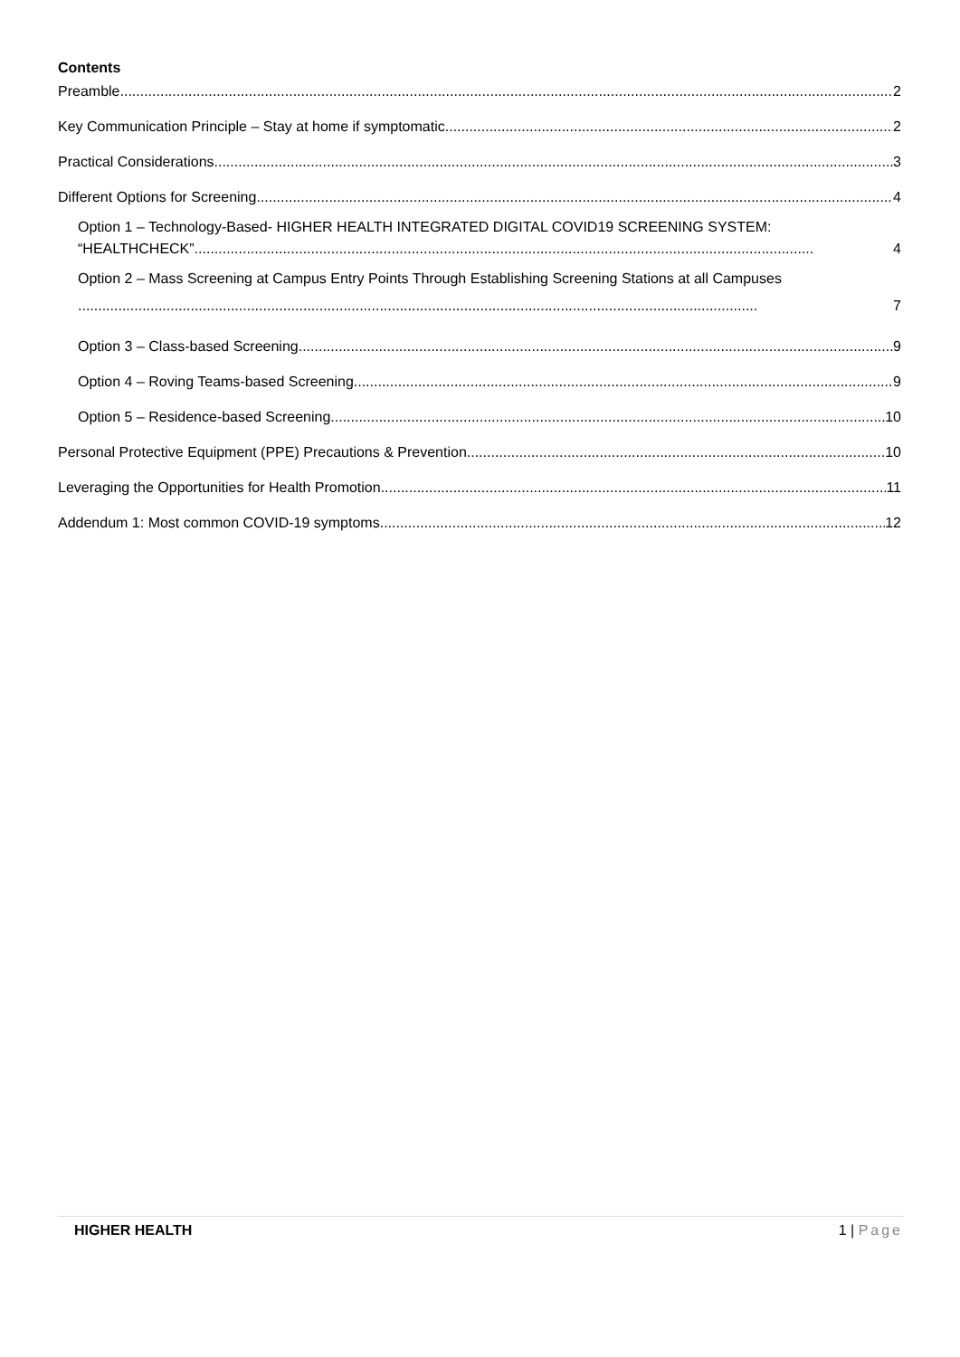Contents
Preamble 2
Key Communication Principle – Stay at home if symptomatic 2
Practical Considerations 3
Different Options for Screening 4
Option 1 – Technology-Based- HIGHER HEALTH INTEGRATED DIGITAL COVID19 SCREENING SYSTEM:
“HEALTHCHECK”.......................................................................................................................................................... 4
Option 2 – Mass Screening at Campus Entry Points Through Establishing Screening Stations at all Campuses
......................................................................................................................................................................... 7
Option 3 – Class-based Screening 9
Option 4 – Roving Teams-based Screening 9
Option 5 – Residence-based Screening 10
Personal Protective Equipment (PPE) Precautions & Prevention 10
Leveraging the Opportunities for Health Promotion 11
Addendum 1: Most common COVID-19 symptoms 12
HIGHER HEALTH 1 | Page